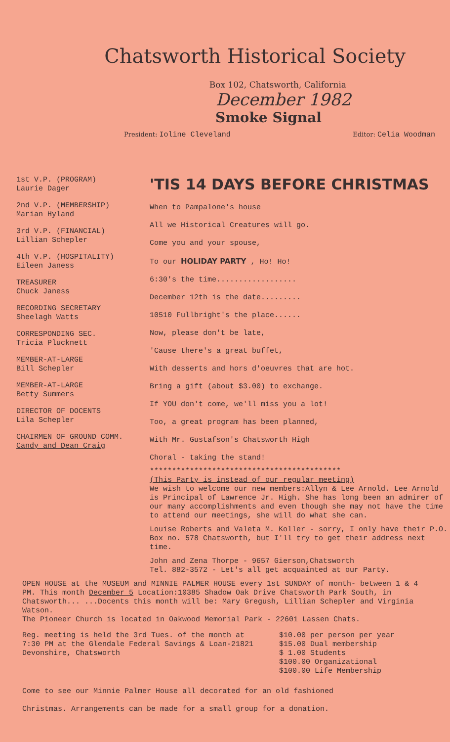Chatsworth Historical Society
Box 102, Chatsworth, California
December 1982
Smoke Signal
President: Ioline Cleveland Editor: Celia Woodman
1st V.P. (PROGRAM)
Laurie Dager
2nd V.P. (MEMBERSHIP)
Marian Hyland
3rd V.P. (FINANCIAL)
Lillian Schepler
4th V.P. (HOSPITALITY)
Eileen Janess
TREASURER
Chuck Janess
RECORDING SECRETARY
Sheelagh Watts
CORRESPONDING SEC.
Tricia Plucknett
MEMBER-AT-LARGE
Bill Schepler
MEMBER-AT-LARGE
Betty Summers
DIRECTOR OF DOCENTS
Lila Schepler
CHAIRMEN OF GROUND COMM.
Candy and Dean Craig
'TIS 14 DAYS BEFORE CHRISTMAS
When to Pampalone's house
All we Historical Creatures will go.
Come you and your spouse,
To our HOLIDAY PARTY , Ho! Ho!
6:30's the time..................
December 12th is the date.........
10510 Fullbright's the place......
Now, please don't be late,
'Cause there's a great buffet,
With desserts and hors d'oeuvres that are hot.
Bring a gift (about $3.00) to exchange.
If YOU don't come, we'll miss you a lot!
Too, a great program has been planned,
With Mr. Gustafson's Chatsworth High
Choral - taking the stand!
*******************************************
(This Party is instead of our regular meeting)
We wish to welcome our new members:Allyn & Lee Arnold. Lee Arnold is Principal of Lawrence Jr. High. She has long been an admirer of our many accomplishments and even though she may not have the time to attend our meetings, she will do what she can.
Louise Roberts and Valeta M. Koller - sorry, I only have their P.O. Box no. 578 Chatsworth, but I'll try to get their address next time.
John and Zena Thorpe - 9657 Gierson,Chatsworth
Tel. 882-3572 - Let's all get acquainted at our Party.
OPEN HOUSE at the MUSEUM and MINNIE PALMER HOUSE every 1st SUNDAY of month- between 1 & 4 PM. This month December 5 Location:10385 Shadow Oak Drive Chatsworth Park South, in Chatsworth... ...Docents this month will be: Mary Gregush, Lillian Schepler and Virginia Watson.
The Pioneer Church is located in Oakwood Memorial Park - 22601 Lassen Chats.
Reg. meeting is held the 3rd Tues. of the month at 7:30 PM at the Glendale Federal Savings & Loan-21821 Devonshire, Chatsworth
$10.00 per person per year
$15.00 Dual membership
$ 1.00 Students
$100.00 Organizational
$100.00 Life Membership
Come to see our Minnie Palmer House all decorated for an old fashioned
Christmas. Arrangements can be made for a small group for a donation.